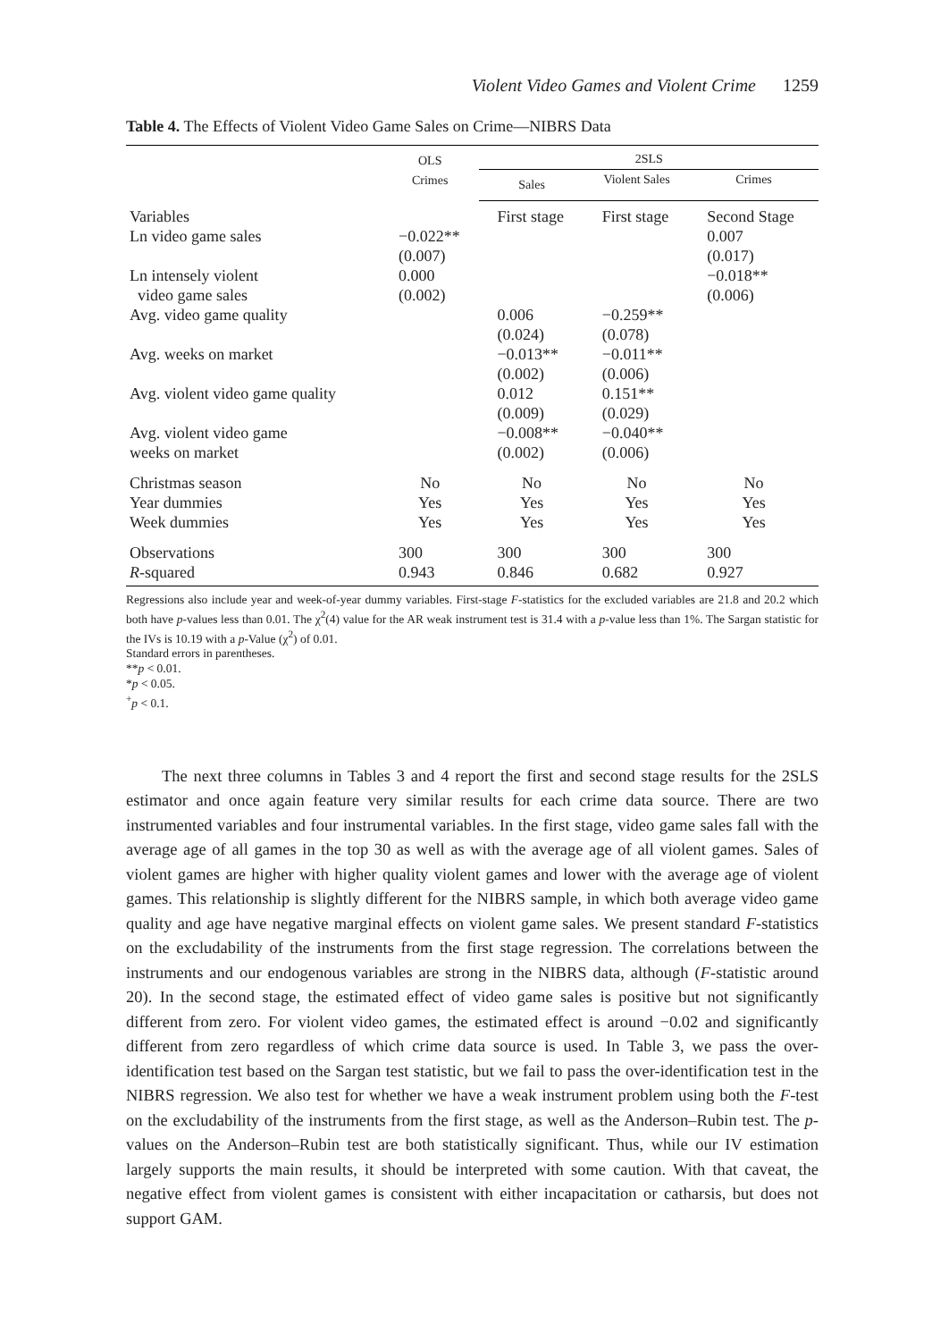Violent Video Games and Violent Crime 1259
Table 4. The Effects of Violent Video Game Sales on Crime—NIBRS Data
| | OLS Crimes | 2SLS | | |
| --- | --- | --- | --- | --- |
| | | Sales | Violent Sales | Crimes |
| Variables | | First stage | First stage | Second Stage |
| Ln video game sales | −0.022** (0.007) | | | 0.007 (0.017) |
| Ln intensely violent video game sales | 0.000 (0.002) | | | −0.018** (0.006) |
| Avg. video game quality | | 0.006 (0.024) | −0.259** (0.078) | |
| Avg. weeks on market | | −0.013** (0.002) | −0.011** (0.006) | |
| Avg. violent video game quality | | 0.012 (0.009) | 0.151** (0.029) | |
| Avg. violent video game weeks on market | | −0.008** (0.002) | −0.040** (0.006) | |
| Christmas season Year dummies Week dummies | No Yes Yes | No Yes Yes | No Yes Yes | No Yes Yes |
| Observations R -squared | 300 0.943 | 300 0.846 | 300 0.682 | 300 0.927 |
Regressions also include year and week-of-year dummy variables. First-stage F-statistics for the excluded variables are 21.8 and 20.2 which both have p-values less than 0.01. The χ<sup>2</sup>(4) value for the AR weak instrument test is 31.4 with a p-value less than 1%. The Sargan statistic for the IVs is 10.19 with a p-Value (χ<sup>2</sup>) of 0.01.
Standard errors in parentheses.
**p < 0.01.
*p < 0.05.
<sup>+</sup>p < 0.1.
The next three columns in Tables 3 and 4 report the first and second stage results for the 2SLS estimator and once again feature very similar results for each crime data source. There are two instrumented variables and four instrumental variables. In the first stage, video game sales fall with the average age of all games in the top 30 as well as with the average age of all violent games. Sales of violent games are higher with higher quality violent games and lower with the average age of violent games. This relationship is slightly different for the NIBRS sample, in which both average video game quality and age have negative marginal effects on violent game sales. We present standard F-statistics on the excludability of the instruments from the first stage regression. The correlations between the instruments and our endogenous variables are strong in the NIBRS data, although (F-statistic around 20). In the second stage, the estimated effect of video game sales is positive but not significantly different from zero. For violent video games, the estimated effect is around −0.02 and significantly different from zero regardless of which crime data source is used. In Table 3, we pass the over-identification test based on the Sargan test statistic, but we fail to pass the over-identification test in the NIBRS regression. We also test for whether we have a weak instrument problem using both the F-test on the excludability of the instruments from the first stage, as well as the Anderson–Rubin test. The p-values on the Anderson–Rubin test are both statistically significant. Thus, while our IV estimation largely supports the main results, it should be interpreted with some caution. With that caveat, the negative effect from violent games is consistent with either incapacitation or catharsis, but does not support GAM.